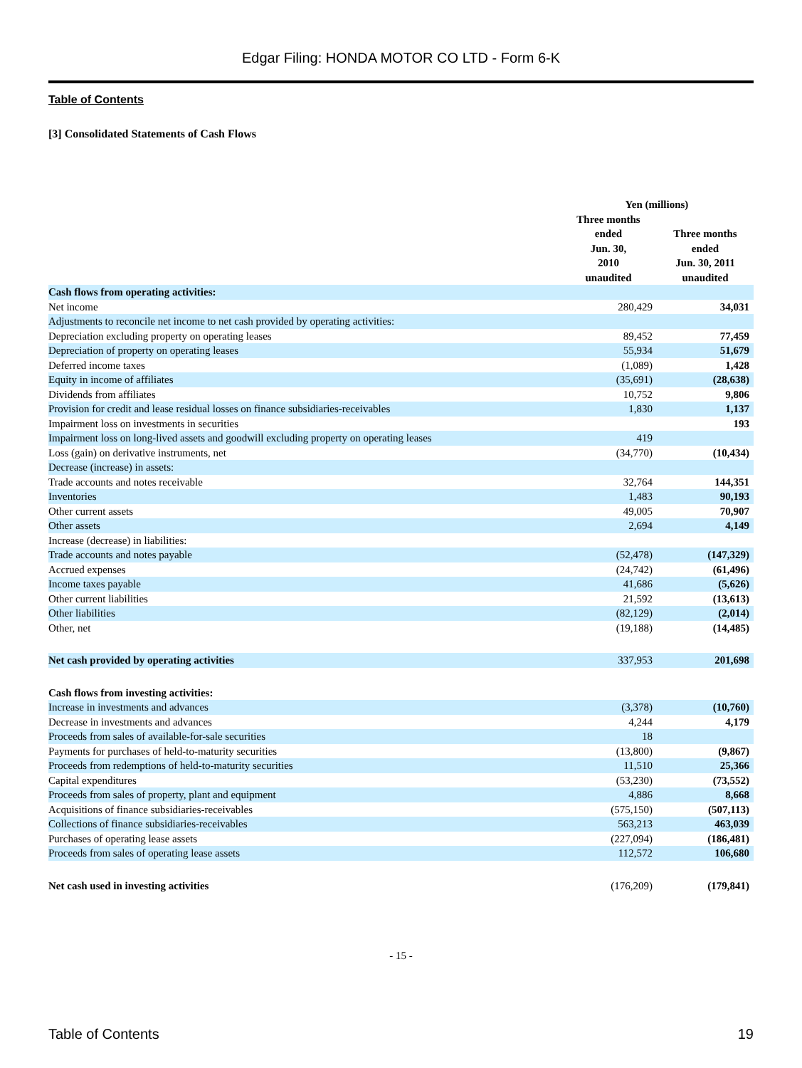Edgar Filing: HONDA MOTOR CO LTD - Form 6-K
Table of Contents
[3] Consolidated Statements of Cash Flows
| | Yen (millions) | |
| --- | --- | --- |
| | Three months ended Jun. 30, 2010 unaudited | Three months ended Jun. 30, 2011 unaudited |
| Cash flows from operating activities: | | |
| Net income | 280,429 | 34,031 |
| Adjustments to reconcile net income to net cash provided by operating activities: | | |
| Depreciation excluding property on operating leases | 89,452 | 77,459 |
| Depreciation of property on operating leases | 55,934 | 51,679 |
| Deferred income taxes | (1,089) | 1,428 |
| Equity in income of affiliates | (35,691) | (28,638) |
| Dividends from affiliates | 10,752 | 9,806 |
| Provision for credit and lease residual losses on finance subsidiaries-receivables | 1,830 | 1,137 |
| Impairment loss on investments in securities | | 193 |
| Impairment loss on long-lived assets and goodwill excluding property on operating leases | 419 | |
| Loss (gain) on derivative instruments, net | (34,770) | (10,434) |
| Decrease (increase) in assets: | | |
| Trade accounts and notes receivable | 32,764 | 144,351 |
| Inventories | 1,483 | 90,193 |
| Other current assets | 49,005 | 70,907 |
| Other assets | 2,694 | 4,149 |
| Increase (decrease) in liabilities: | | |
| Trade accounts and notes payable | (52,478) | (147,329) |
| Accrued expenses | (24,742) | (61,496) |
| Income taxes payable | 41,686 | (5,626) |
| Other current liabilities | 21,592 | (13,613) |
| Other liabilities | (82,129) | (2,014) |
| Other, net | (19,188) | (14,485) |
| Net cash provided by operating activities | 337,953 | 201,698 |
| Cash flows from investing activities: | | |
| Increase in investments and advances | (3,378) | (10,760) |
| Decrease in investments and advances | 4,244 | 4,179 |
| Proceeds from sales of available-for-sale securities | 18 | |
| Payments for purchases of held-to-maturity securities | (13,800) | (9,867) |
| Proceeds from redemptions of held-to-maturity securities | 11,510 | 25,366 |
| Capital expenditures | (53,230) | (73,552) |
| Proceeds from sales of property, plant and equipment | 4,886 | 8,668 |
| Acquisitions of finance subsidiaries-receivables | (575,150) | (507,113) |
| Collections of finance subsidiaries-receivables | 563,213 | 463,039 |
| Purchases of operating lease assets | (227,094) | (186,481) |
| Proceeds from sales of operating lease assets | 112,572 | 106,680 |
| Net cash used in investing activities | (176,209) | (179,841) |
- 15 -
Table of Contents 19